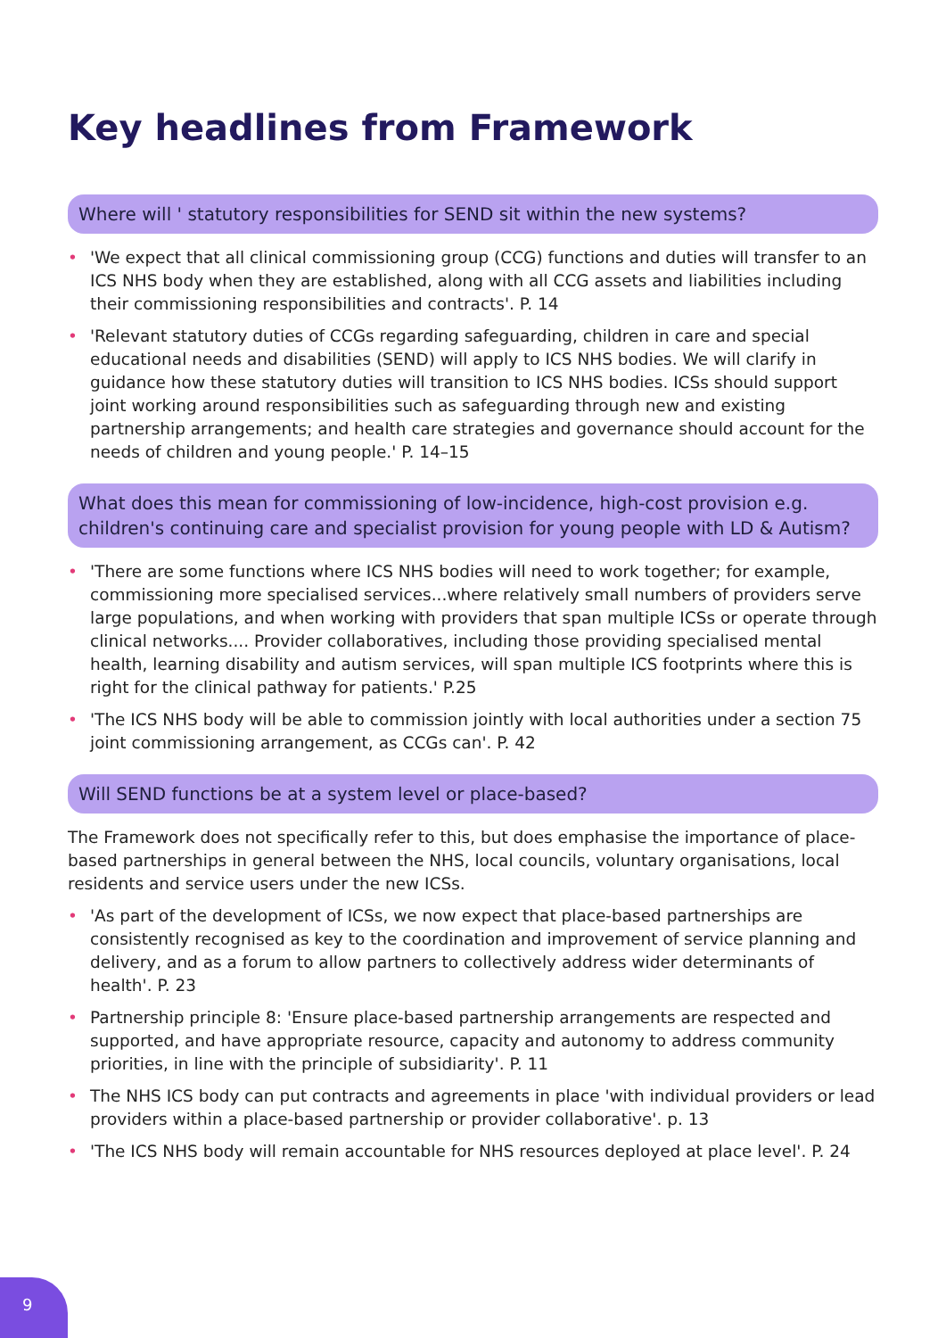Key headlines from Framework
Where will ' statutory responsibilities for SEND sit within the new systems?
• 'We expect that all clinical commissioning group (CCG) functions and duties will transfer to an ICS NHS body when they are established, along with all CCG assets and liabilities including their commissioning responsibilities and contracts'. P. 14
• 'Relevant statutory duties of CCGs regarding safeguarding, children in care and special educational needs and disabilities (SEND) will apply to ICS NHS bodies. We will clarify in guidance how these statutory duties will transition to ICS NHS bodies. ICSs should support joint working around responsibilities such as safeguarding through new and existing partnership arrangements; and health care strategies and governance should account for the needs of children and young people.' P. 14–15
What does this mean for commissioning of low-incidence, high-cost provision e.g. children's continuing care and specialist provision for young people with LD & Autism?
• 'There are some functions where ICS NHS bodies will need to work together; for example, commissioning more specialised services...where relatively small numbers of providers serve large populations, and when working with providers that span multiple ICSs or operate through clinical networks.... Provider collaboratives, including those providing specialised mental health, learning disability and autism services, will span multiple ICS footprints where this is right for the clinical pathway for patients.' P.25
• 'The ICS NHS body will be able to commission jointly with local authorities under a section 75 joint commissioning arrangement, as CCGs can'. P. 42
Will SEND functions be at a system level or place-based?
The Framework does not specifically refer to this, but does emphasise the importance of place-based partnerships in general between the NHS, local councils, voluntary organisations, local residents and service users under the new ICSs.
• 'As part of the development of ICSs, we now expect that place-based partnerships are consistently recognised as key to the coordination and improvement of service planning and delivery, and as a forum to allow partners to collectively address wider determinants of health'. P. 23
• Partnership principle 8: 'Ensure place-based partnership arrangements are respected and supported, and have appropriate resource, capacity and autonomy to address community priorities, in line with the principle of subsidiarity'. P. 11
• The NHS ICS body can put contracts and agreements in place 'with individual providers or lead providers within a place-based partnership or provider collaborative'. p. 13
• 'The ICS NHS body will remain accountable for NHS resources deployed at place level'. P. 24
9